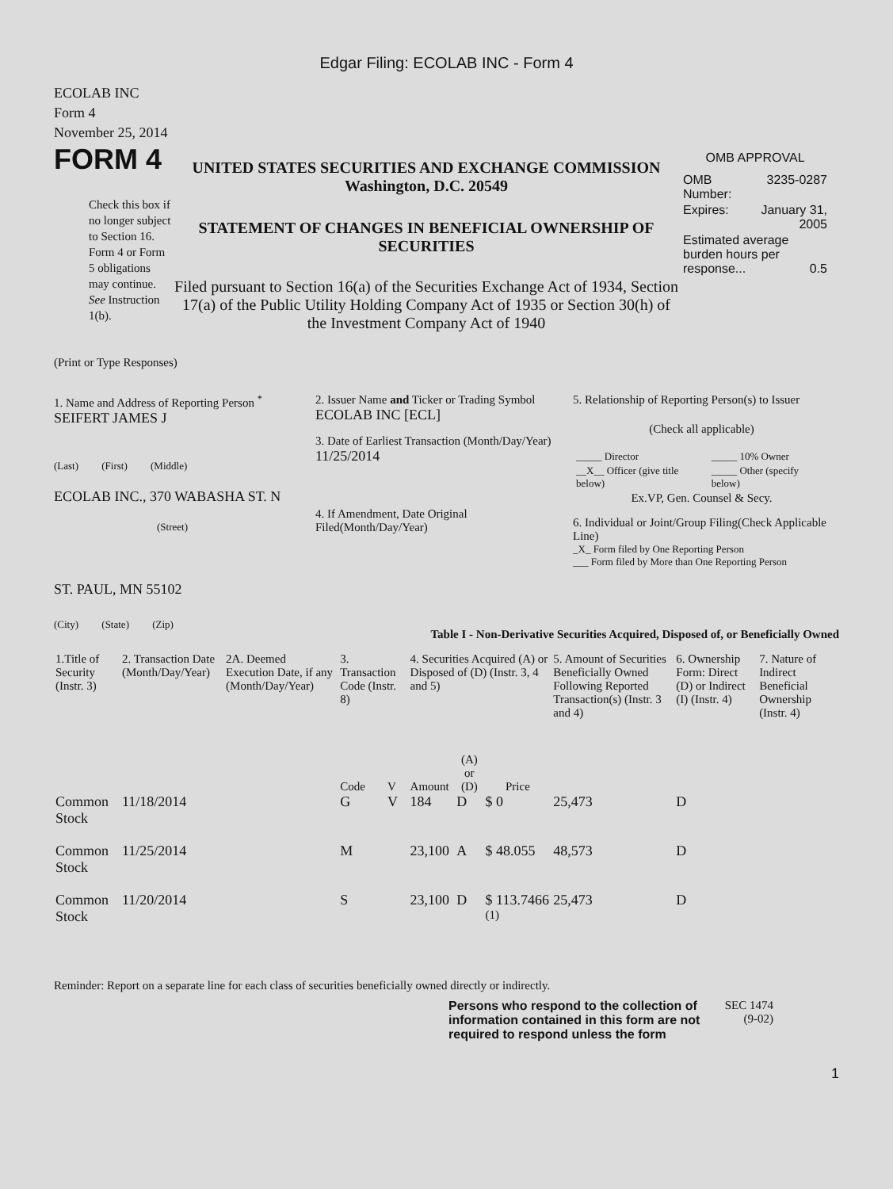Edgar Filing: ECOLAB INC - Form 4
ECOLAB INC
Form 4
November 25, 2014
FORM 4
Check this box if no longer subject to Section 16. Form 4 or Form 5 obligations may continue. See Instruction 1(b).
UNITED STATES SECURITIES AND EXCHANGE COMMISSION
Washington, D.C. 20549
STATEMENT OF CHANGES IN BENEFICIAL OWNERSHIP OF SECURITIES
Filed pursuant to Section 16(a) of the Securities Exchange Act of 1934, Section 17(a) of the Public Utility Holding Company Act of 1935 or Section 30(h) of the Investment Company Act of 1940
OMB APPROVAL
| OMB Number: | 3235-0287 |
| Expires: | January 31, 2005 |
| Estimated average burden hours per response... 0.5 | |
(Print or Type Responses)
1. Name and Address of Reporting Person <sup>*</sup>
SEIFERT JAMES J
(Last) (First) (Middle)
ECOLAB INC., 370 WABASHA ST. N
(Street)
ST. PAUL, MN 55102
(City) (State) (Zip)
2. Issuer Name and Ticker or Trading Symbol
ECOLAB INC [ECL]
3. Date of Earliest Transaction (Month/Day/Year)
11/25/2014
4. If Amendment, Date Original Filed(Month/Day/Year)
5. Relationship of Reporting Person(s) to Issuer
(Check all applicable)
| _____ Director | _____ 10% Owner |
| __X__ Officer (give title below) | _____ Other (specify below) |
Ex.VP, Gen. Counsel & Secy.
6. Individual or Joint/Group Filing(Check Applicable Line)
_X_ Form filed by One Reporting Person
___ Form filed by More than One Reporting Person
Table I - Non-Derivative Securities Acquired, Disposed of, or Beneficially Owned
| 1.Title of Security (Instr. 3) | 2. Transaction Date (Month/Day/Year) | 2A. Deemed Execution Date, if any (Month/Day/Year) | 3. Transaction Code (Instr. 8) | | 4. Securities Acquired (A) or Disposed of (D) (Instr. 3, 4 and 5) | | | 5. Amount of Securities Beneficially Owned Following Reported Transaction(s) (Instr. 3 and 4) | 6. Ownership Form: Direct (D) or Indirect (I) (Instr. 4) | 7. Nature of Indirect Beneficial Ownership (Instr. 4) |
| --- | --- | --- | --- | --- | --- | --- | --- | --- | --- | --- |
| | | | Code | V | Amount | (A) or (D) | Price | | | |
| Common Stock | 11/18/2014 | | G | V | 184 | D | $ 0 | 25,473 | D | |
| Common Stock | 11/25/2014 | | M | | 23,100 | A | $ 48.055 | 48,573 | D | |
| Common Stock | 11/20/2014 | | S | | 23,100 | D | $ 113.7466 <sup>(1)</sup> | 25,473 | D | |
Reminder: Report on a separate line for each class of securities beneficially owned directly or indirectly.
Persons who respond to the collection of information contained in this form are not required to respond unless the form
SEC 1474 (9-02)
1